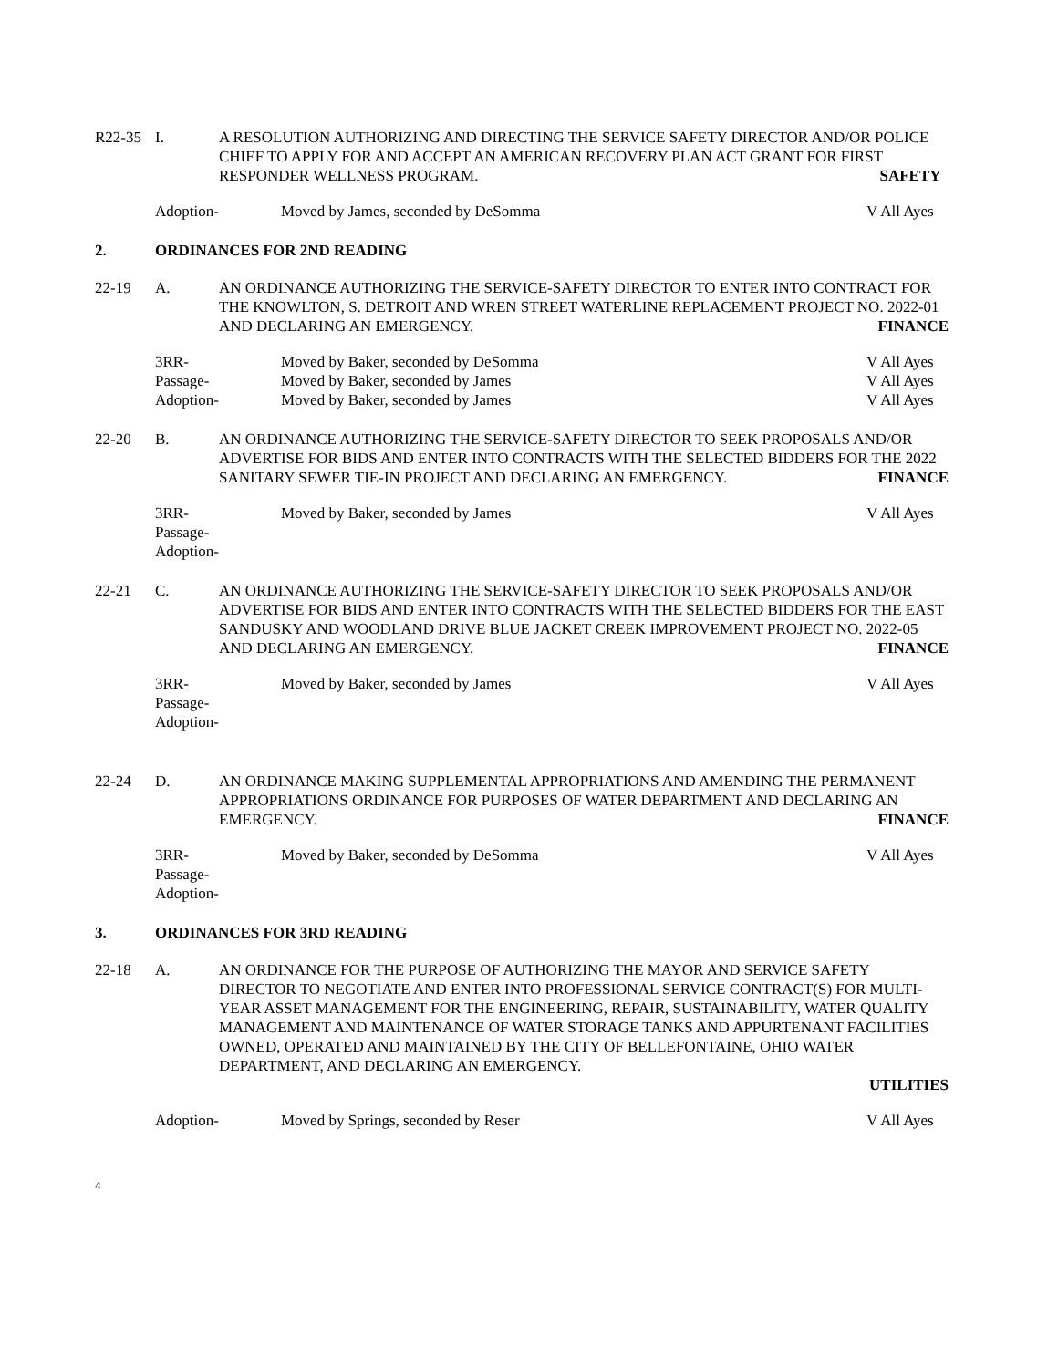R22-35 I. A RESOLUTION AUTHORIZING AND DIRECTING THE SERVICE SAFETY DIRECTOR AND/OR POLICE CHIEF TO APPLY FOR AND ACCEPT AN AMERICAN RECOVERY PLAN ACT GRANT FOR FIRST RESPONDER WELLNESS PROGRAM. SAFETY
Adoption- Moved by James, seconded by DeSomma
V All Ayes
2. ORDINANCES FOR 2ND READING
22-19 A. AN ORDINANCE AUTHORIZING THE SERVICE-SAFETY DIRECTOR TO ENTER INTO CONTRACT FOR THE KNOWLTON, S. DETROIT AND WREN STREET WATERLINE REPLACEMENT PROJECT NO. 2022-01 AND DECLARING AN EMERGENCY. FINANCE
3RR-
Passage-
Adoption-
Moved by Baker, seconded by DeSomma
Moved by Baker, seconded by James
Moved by Baker, seconded by James
V All Ayes
V All Ayes
V All Ayes
22-20 B. AN ORDINANCE AUTHORIZING THE SERVICE-SAFETY DIRECTOR TO SEEK PROPOSALS AND/OR ADVERTISE FOR BIDS AND ENTER INTO CONTRACTS WITH THE SELECTED BIDDERS FOR THE 2022 SANITARY SEWER TIE-IN PROJECT AND DECLARING AN EMERGENCY. FINANCE
3RR-
Passage-
Adoption-
Moved by Baker, seconded by James
V All Ayes
22-21 C. AN ORDINANCE AUTHORIZING THE SERVICE-SAFETY DIRECTOR TO SEEK PROPOSALS AND/OR ADVERTISE FOR BIDS AND ENTER INTO CONTRACTS WITH THE SELECTED BIDDERS FOR THE EAST SANDUSKY AND WOODLAND DRIVE BLUE JACKET CREEK IMPROVEMENT PROJECT NO. 2022-05 AND DECLARING AN EMERGENCY. FINANCE
3RR-
Passage-
Adoption-
Moved by Baker, seconded by James
V All Ayes
22-24 D. AN ORDINANCE MAKING SUPPLEMENTAL APPROPRIATIONS AND AMENDING THE PERMANENT APPROPRIATIONS ORDINANCE FOR PURPOSES OF WATER DEPARTMENT AND DECLARING AN EMERGENCY. FINANCE
3RR-
Passage-
Adoption-
Moved by Baker, seconded by DeSomma
V All Ayes
3. ORDINANCES FOR 3RD READING
22-18 A. AN ORDINANCE FOR THE PURPOSE OF AUTHORIZING THE MAYOR AND SERVICE SAFETY DIRECTOR TO NEGOTIATE AND ENTER INTO PROFESSIONAL SERVICE CONTRACT(S) FOR MULTI-YEAR ASSET MANAGEMENT FOR THE ENGINEERING, REPAIR, SUSTAINABILITY, WATER QUALITY MANAGEMENT AND MAINTENANCE OF WATER STORAGE TANKS AND APPURTENANT FACILITIES OWNED, OPERATED AND MAINTAINED BY THE CITY OF BELLEFONTAINE, OHIO WATER DEPARTMENT, AND DECLARING AN EMERGENCY.
UTILITIES
Adoption- Moved by Springs, seconded by Reser
V All Ayes
4